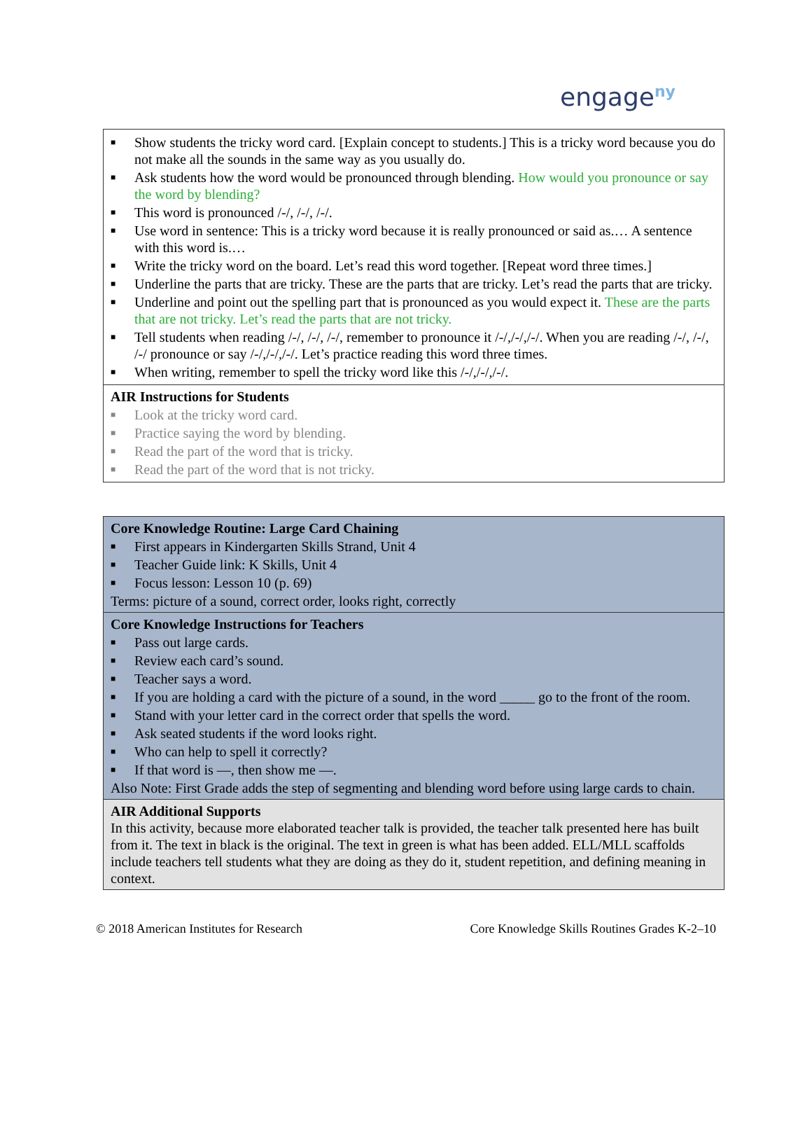engage<sup>ny</sup>
| ■ Show students the tricky word card. [Explain concept to students.] This is a tricky word because you do not make all the sounds in the same way as you usually do. ■ Ask students how the word would be pronounced through blending. How would you pronounce or say the word by blending? ■ This word is pronounced /-/, /-/, /-/. ■ Use word in sentence: This is a tricky word because it is really pronounced or said as.… A sentence with this word is.… ■ Write the tricky word on the board. Let’s read this word together. [Repeat word three times.] ■ Underline the parts that are tricky. These are the parts that are tricky. Let’s read the parts that are tricky. ■ Underline and point out the spelling part that is pronounced as you would expect it. These are the parts that are not tricky. Let’s read the parts that are not tricky. ■ Tell students when reading /-/, /-/, /-/, remember to pronounce it /-/,/-/,/-/. When you are reading /-/, /-/, /-/ pronounce or say /-/,/-/,/-/. Let’s practice reading this word three times. ■ When writing, remember to spell the tricky word like this /-/,/-/,/-/. |
| AIR Instructions for Students ■ Look at the tricky word card. ■ Practice saying the word by blending. ■ Read the part of the word that is tricky. ■ Read the part of the word that is not tricky. |
| Core Knowledge Routine: Large Card Chaining ■ First appears in Kindergarten Skills Strand, Unit 4 ■ Teacher Guide link: K Skills, Unit 4 ■ Focus lesson: Lesson 10 (p. 69) Terms: picture of a sound, correct order, looks right, correctly |
| Core Knowledge Instructions for Teachers ■ Pass out large cards. ■ Review each card’s sound. ■ Teacher says a word. ■ If you are holding a card with the picture of a sound, in the word _____ go to the front of the room. ■ Stand with your letter card in the correct order that spells the word. ■ Ask seated students if the word looks right. ■ Who can help to spell it correctly? ■ If that word is —, then show me —. Also Note: First Grade adds the step of segmenting and blending word before using large cards to chain. |
| AIR Additional Supports In this activity, because more elaborated teacher talk is provided, the teacher talk presented here has built from it. The text in black is the original. The text in green is what has been added. ELL/MLL scaffolds include teachers tell students what they are doing as they do it, student repetition, and defining meaning in context. |
© 2018 American Institutes for Research Core Knowledge Skills Routines Grades K-2–10